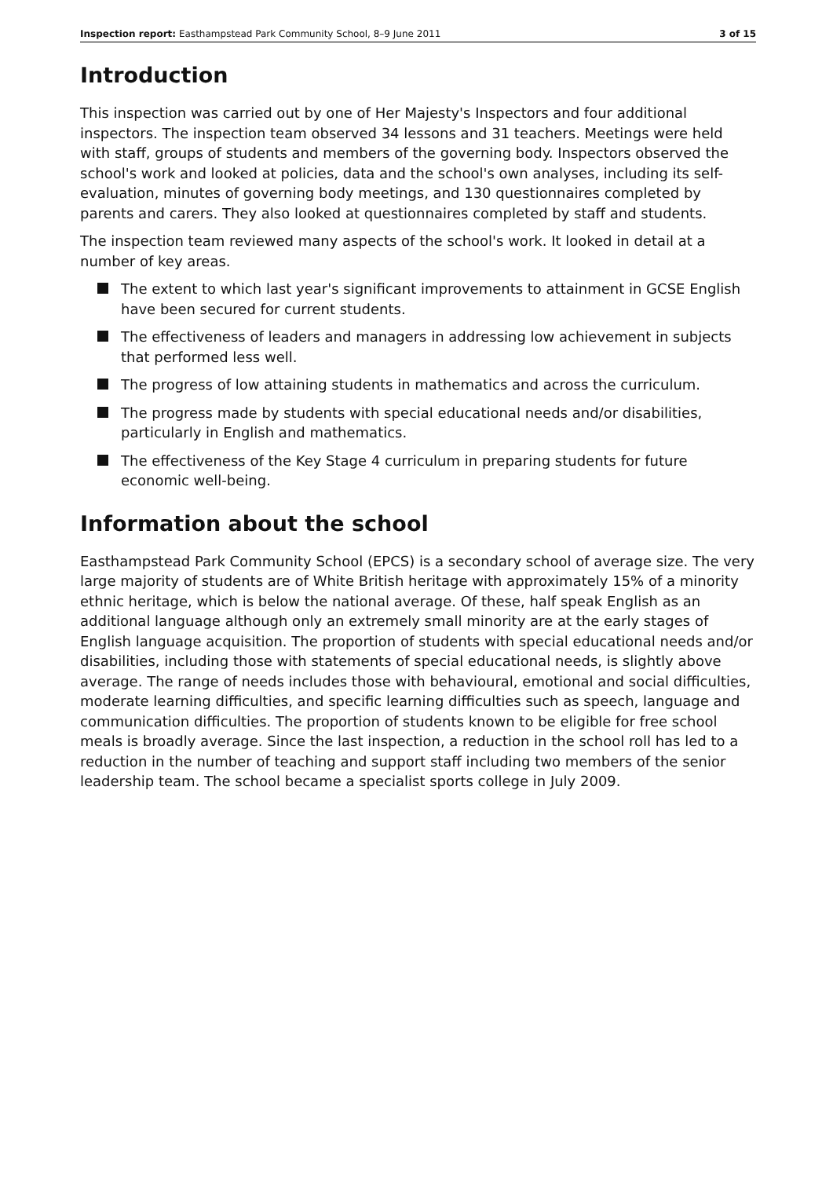Inspection report: Easthampstead Park Community School, 8–9 June 2011 3 of 15
Introduction
This inspection was carried out by one of Her Majesty's Inspectors and four additional inspectors. The inspection team observed 34 lessons and 31 teachers. Meetings were held with staff, groups of students and members of the governing body. Inspectors observed the school's work and looked at policies, data and the school's own analyses, including its self-evaluation, minutes of governing body meetings, and 130 questionnaires completed by parents and carers. They also looked at questionnaires completed by staff and students.
The inspection team reviewed many aspects of the school's work. It looked in detail at a number of key areas.
The extent to which last year's significant improvements to attainment in GCSE English have been secured for current students.
The effectiveness of leaders and managers in addressing low achievement in subjects that performed less well.
The progress of low attaining students in mathematics and across the curriculum.
The progress made by students with special educational needs and/or disabilities, particularly in English and mathematics.
The effectiveness of the Key Stage 4 curriculum in preparing students for future economic well-being.
Information about the school
Easthampstead Park Community School (EPCS) is a secondary school of average size. The very large majority of students are of White British heritage with approximately 15% of a minority ethnic heritage, which is below the national average. Of these, half speak English as an additional language although only an extremely small minority are at the early stages of English language acquisition. The proportion of students with special educational needs and/or disabilities, including those with statements of special educational needs, is slightly above average. The range of needs includes those with behavioural, emotional and social difficulties, moderate learning difficulties, and specific learning difficulties such as speech, language and communication difficulties. The proportion of students known to be eligible for free school meals is broadly average. Since the last inspection, a reduction in the school roll has led to a reduction in the number of teaching and support staff including two members of the senior leadership team. The school became a specialist sports college in July 2009.